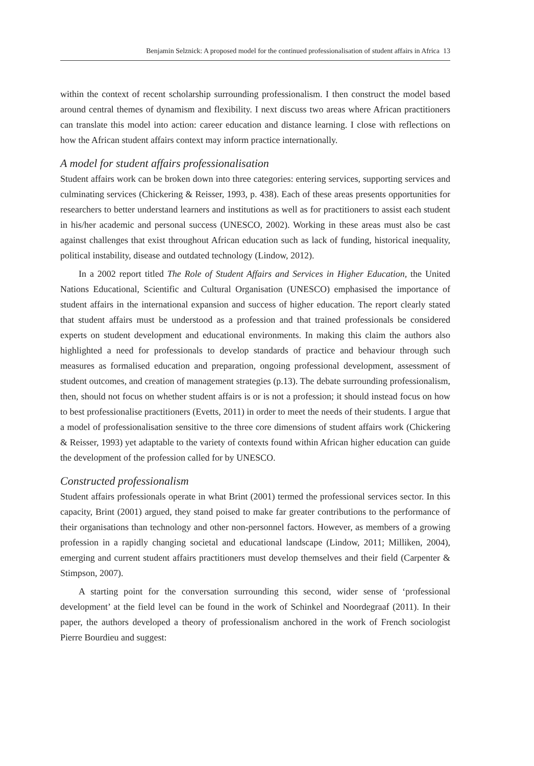Benjamin Selznick: A proposed model for the continued professionalisation of student affairs in Africa 13
within the context of recent scholarship surrounding professionalism. I then construct the model based around central themes of dynamism and flexibility. I next discuss two areas where African practitioners can translate this model into action: career education and distance learning. I close with reflections on how the African student affairs context may inform practice internationally.
A model for student affairs professionalisation
Student affairs work can be broken down into three categories: entering services, supporting services and culminating services (Chickering & Reisser, 1993, p. 438). Each of these areas presents opportunities for researchers to better understand learners and institutions as well as for practitioners to assist each student in his/her academic and personal success (UNESCO, 2002). Working in these areas must also be cast against challenges that exist throughout African education such as lack of funding, historical inequality, political instability, disease and outdated technology (Lindow, 2012).
In a 2002 report titled The Role of Student Affairs and Services in Higher Education, the United Nations Educational, Scientific and Cultural Organisation (UNESCO) emphasised the importance of student affairs in the international expansion and success of higher education. The report clearly stated that student affairs must be understood as a profession and that trained professionals be considered experts on student development and educational environments. In making this claim the authors also highlighted a need for professionals to develop standards of practice and behaviour through such measures as formalised education and preparation, ongoing professional development, assessment of student outcomes, and creation of management strategies (p.13). The debate surrounding professionalism, then, should not focus on whether student affairs is or is not a profession; it should instead focus on how to best professionalise practitioners (Evetts, 2011) in order to meet the needs of their students. I argue that a model of professionalisation sensitive to the three core dimensions of student affairs work (Chickering & Reisser, 1993) yet adaptable to the variety of contexts found within African higher education can guide the development of the profession called for by UNESCO.
Constructed professionalism
Student affairs professionals operate in what Brint (2001) termed the professional services sector. In this capacity, Brint (2001) argued, they stand poised to make far greater contributions to the performance of their organisations than technology and other non-personnel factors. However, as members of a growing profession in a rapidly changing societal and educational landscape (Lindow, 2011; Milliken, 2004), emerging and current student affairs practitioners must develop themselves and their field (Carpenter & Stimpson, 2007).
A starting point for the conversation surrounding this second, wider sense of ‘professional development’ at the field level can be found in the work of Schinkel and Noordegraaf (2011). In their paper, the authors developed a theory of professionalism anchored in the work of French sociologist Pierre Bourdieu and suggest: